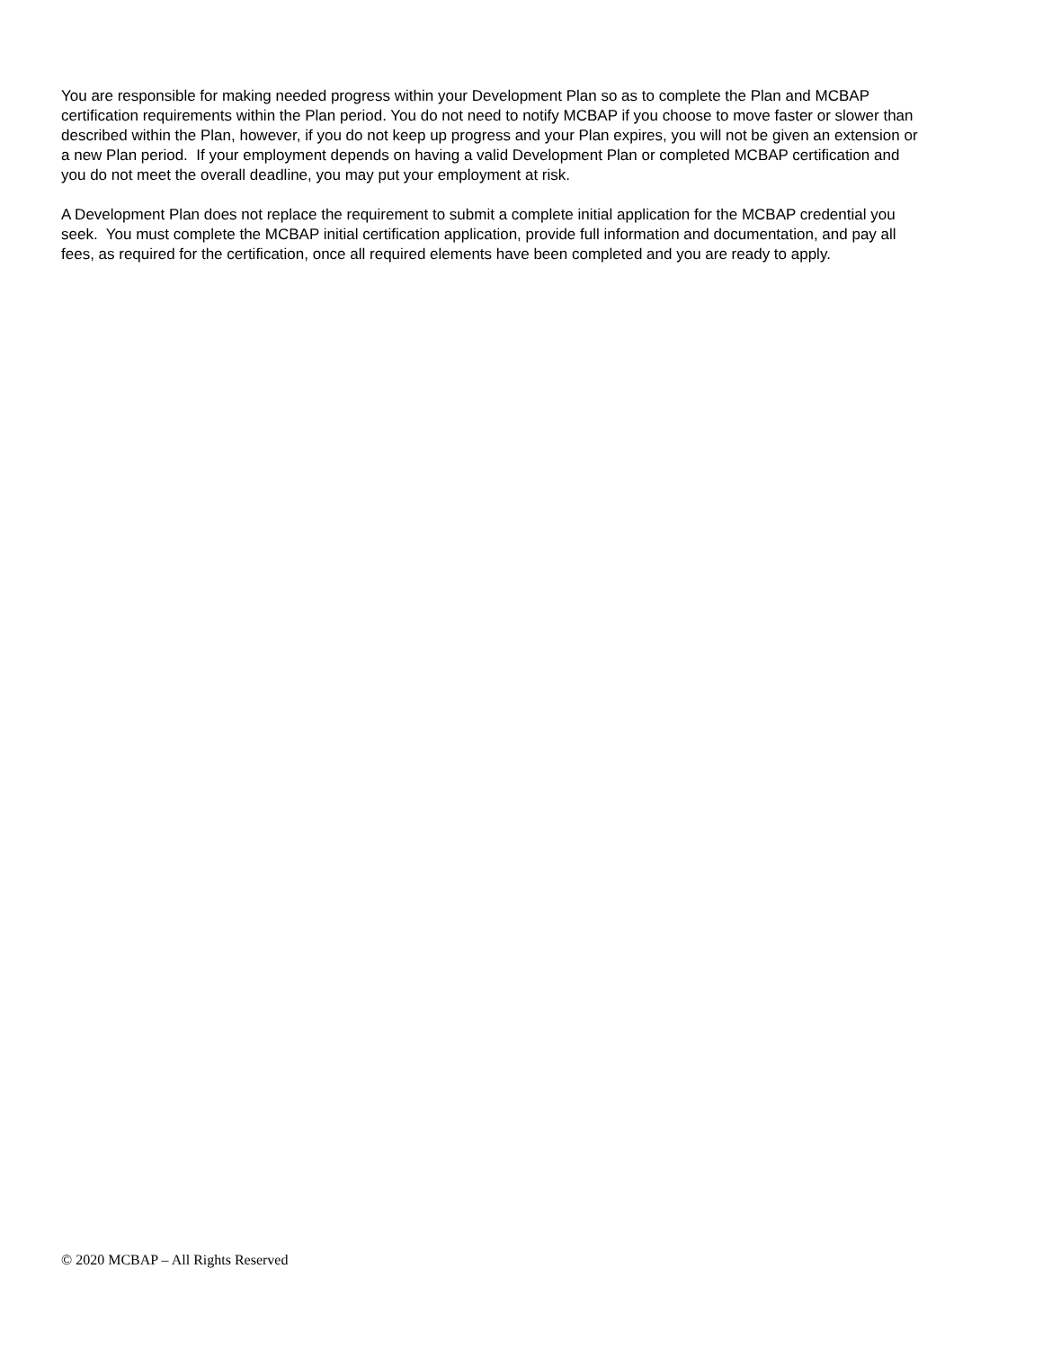You are responsible for making needed progress within your Development Plan so as to complete the Plan and MCBAP certification requirements within the Plan period. You do not need to notify MCBAP if you choose to move faster or slower than described within the Plan, however, if you do not keep up progress and your Plan expires, you will not be given an extension or a new Plan period. If your employment depends on having a valid Development Plan or completed MCBAP certification and you do not meet the overall deadline, you may put your employment at risk.
A Development Plan does not replace the requirement to submit a complete initial application for the MCBAP credential you seek. You must complete the MCBAP initial certification application, provide full information and documentation, and pay all fees, as required for the certification, once all required elements have been completed and you are ready to apply.
© 2020 MCBAP – All Rights Reserved